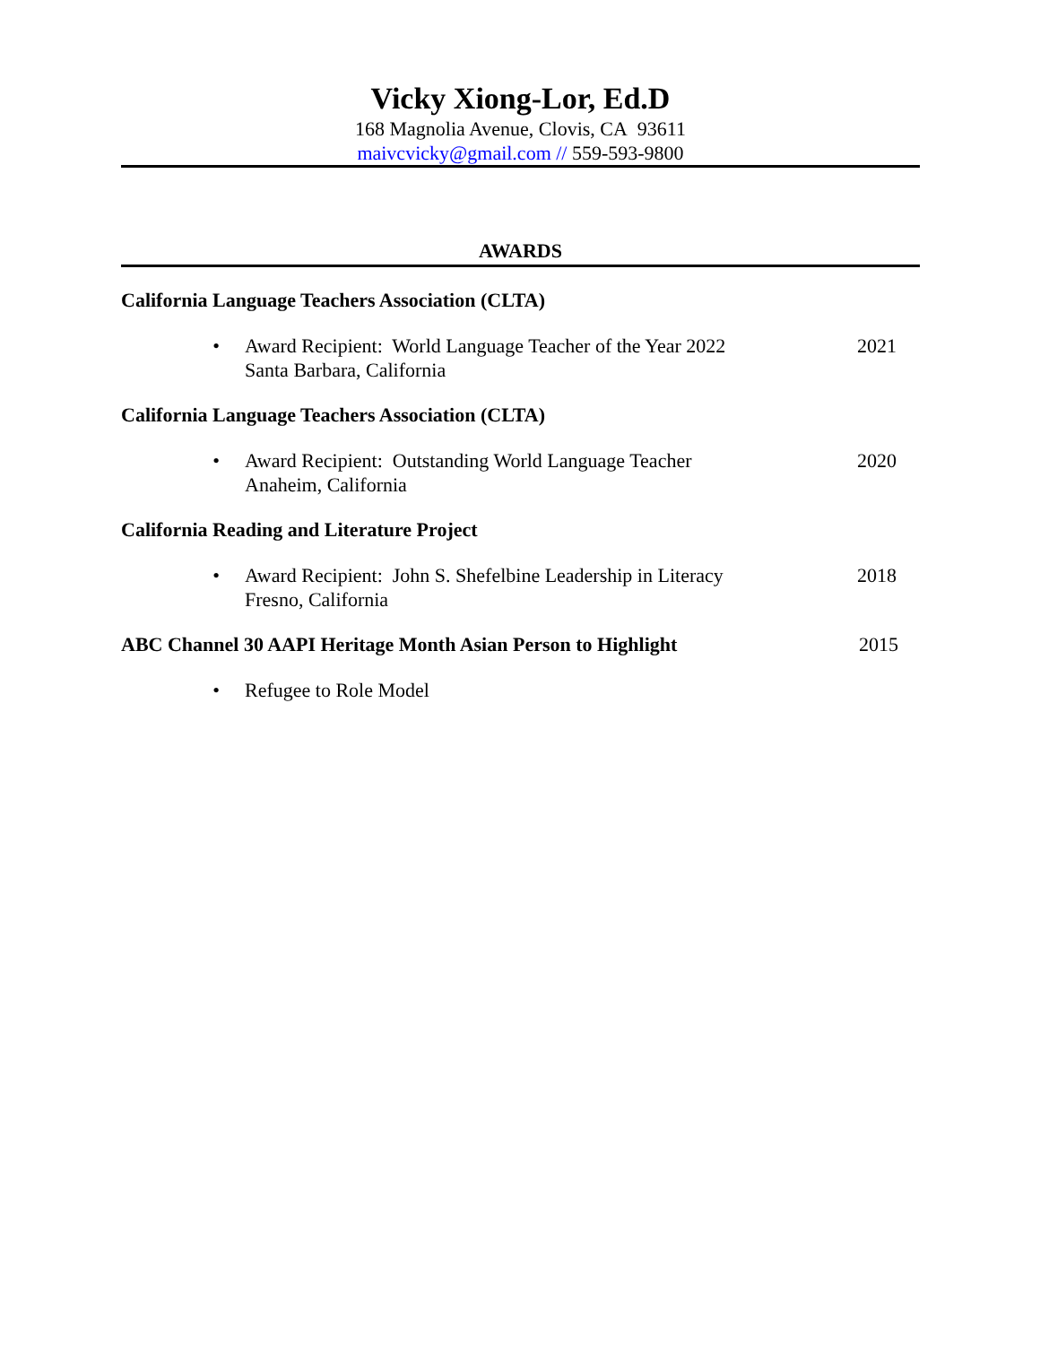Vicky Xiong-Lor, Ed.D
168 Magnolia Avenue, Clovis, CA 93611
maivcvicky@gmail.com // 559-593-9800
AWARDS
California Language Teachers Association (CLTA)
• Award Recipient: World Language Teacher of the Year 2022
Santa Barbara, California 2021
California Language Teachers Association (CLTA)
• Award Recipient: Outstanding World Language Teacher
Anaheim, California 2020
California Reading and Literature Project
• Award Recipient: John S. Shefelbine Leadership in Literacy
Fresno, California 2018
ABC Channel 30 AAPI Heritage Month Asian Person to Highlight 2015
• Refugee to Role Model